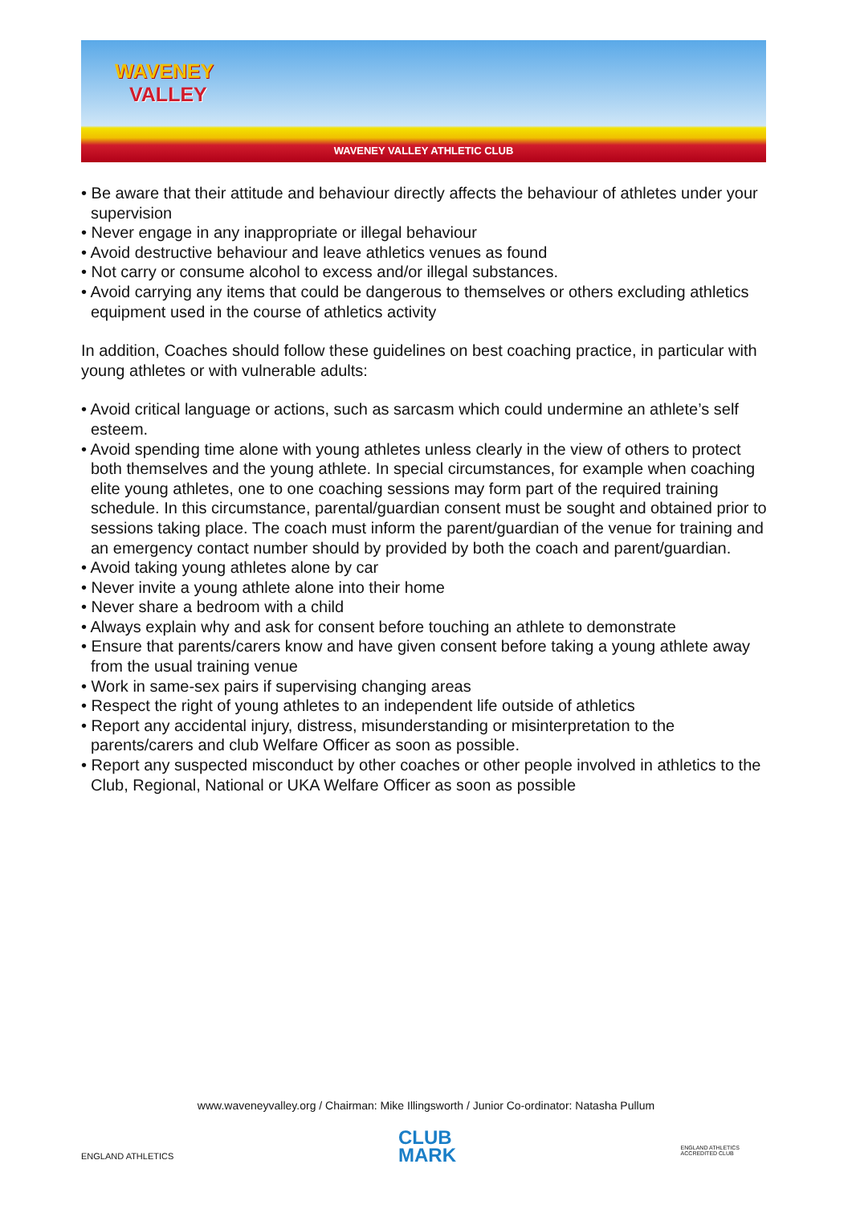WAVENEY
VALLEY
WAVENEY VALLEY ATHLETIC CLUB
• Be aware that their attitude and behaviour directly affects the behaviour of athletes under your supervision
• Never engage in any inappropriate or illegal behaviour
• Avoid destructive behaviour and leave athletics venues as found
• Not carry or consume alcohol to excess and/or illegal substances.
• Avoid carrying any items that could be dangerous to themselves or others excluding athletics equipment used in the course of athletics activity
In addition, Coaches should follow these guidelines on best coaching practice, in particular with young athletes or with vulnerable adults:
• Avoid critical language or actions, such as sarcasm which could undermine an athlete’s self esteem.
• Avoid spending time alone with young athletes unless clearly in the view of others to protect both themselves and the young athlete. In special circumstances, for example when coaching elite young athletes, one to one coaching sessions may form part of the required training schedule. In this circumstance, parental/guardian consent must be sought and obtained prior to sessions taking place. The coach must inform the parent/guardian of the venue for training and an emergency contact number should by provided by both the coach and parent/guardian.
• Avoid taking young athletes alone by car
• Never invite a young athlete alone into their home
• Never share a bedroom with a child
• Always explain why and ask for consent before touching an athlete to demonstrate
• Ensure that parents/carers know and have given consent before taking a young athlete away from the usual training venue
• Work in same-sex pairs if supervising changing areas
• Respect the right of young athletes to an independent life outside of athletics
• Report any accidental injury, distress, misunderstanding or misinterpretation to the parents/carers and club Welfare Officer as soon as possible.
• Report any suspected misconduct by other coaches or other people involved in athletics to the Club, Regional, National or UKA Welfare Officer as soon as possible
www.waveneyvalley.org / Chairman: Mike Illingsworth / Junior Co-ordinator: Natasha Pullum
ENGLAND ATHLETICS
CLUB
MARK
ENGLAND ATHLETICS
ACCREDITED CLUB